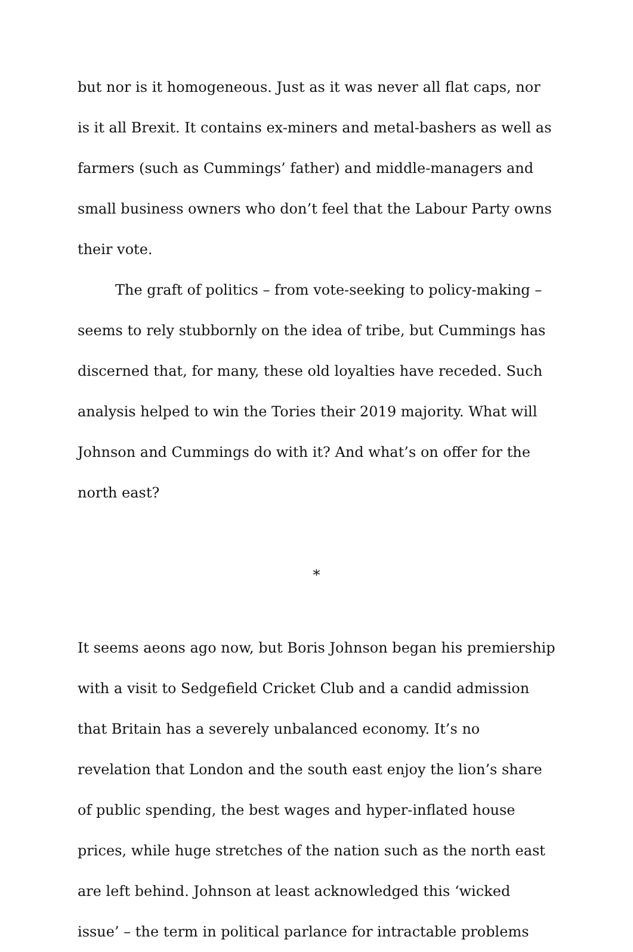but nor is it homogeneous. Just as it was never all flat caps, nor is it all Brexit. It contains ex-miners and metal-bashers as well as farmers (such as Cummings’ father) and middle-managers and small business owners who don’t feel that the Labour Party owns their vote.
The graft of politics – from vote-seeking to policy-making – seems to rely stubbornly on the idea of tribe, but Cummings has discerned that, for many, these old loyalties have receded. Such analysis helped to win the Tories their 2019 majority. What will Johnson and Cummings do with it? And what’s on offer for the north east?
*
It seems aeons ago now, but Boris Johnson began his premiership with a visit to Sedgefield Cricket Club and a candid admission that Britain has a severely unbalanced economy. It’s no revelation that London and the south east enjoy the lion’s share of public spending, the best wages and hyper-inflated house prices, while huge stretches of the nation such as the north east are left behind. Johnson at least acknowledged this ‘wicked issue’ – the term in political parlance for intractable problems